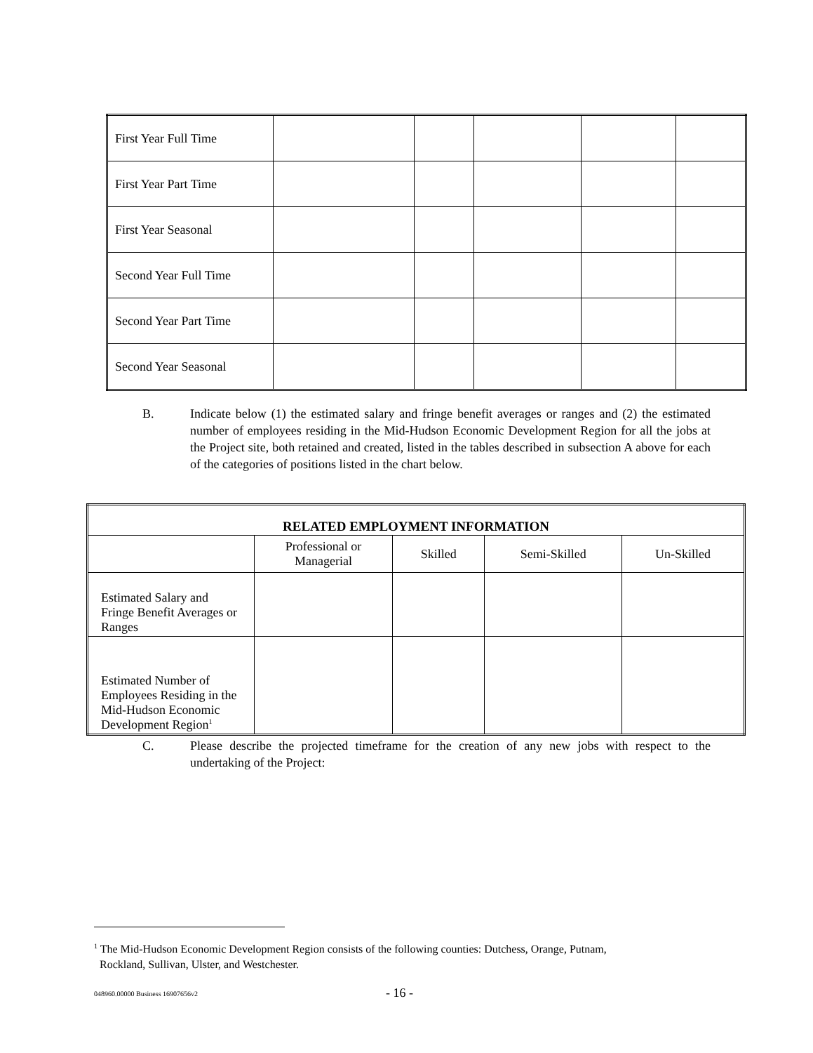| First Year Full Time | | | | | |
| First Year Part Time | | | | | |
| First Year Seasonal | | | | | |
| Second Year Full Time | | | | | |
| Second Year Part Time | | | | | |
| Second Year Seasonal | | | | | |
B. Indicate below (1) the estimated salary and fringe benefit averages or ranges and (2) the estimated number of employees residing in the Mid-Hudson Economic Development Region for all the jobs at the Project site, both retained and created, listed in the tables described in subsection A above for each of the categories of positions listed in the chart below.
| RELATED EMPLOYMENT INFORMATION | | | | |
| --- | --- | --- | --- | --- |
| | Professional or Managerial | Skilled | Semi-Skilled | Un-Skilled |
| Estimated Salary and Fringe Benefit Averages or Ranges | | | | |
| Estimated Number of Employees Residing in the Mid-Hudson Economic Development Region<sup>1</sup> | | | | |
C. Please describe the projected timeframe for the creation of any new jobs with respect to the undertaking of the Project:
<sup>1</sup> The Mid-Hudson Economic Development Region consists of the following counties: Dutchess, Orange, Putnam,
Rockland, Sullivan, Ulster, and Westchester.
048960.00000 Business 16907656v2
- 16 -